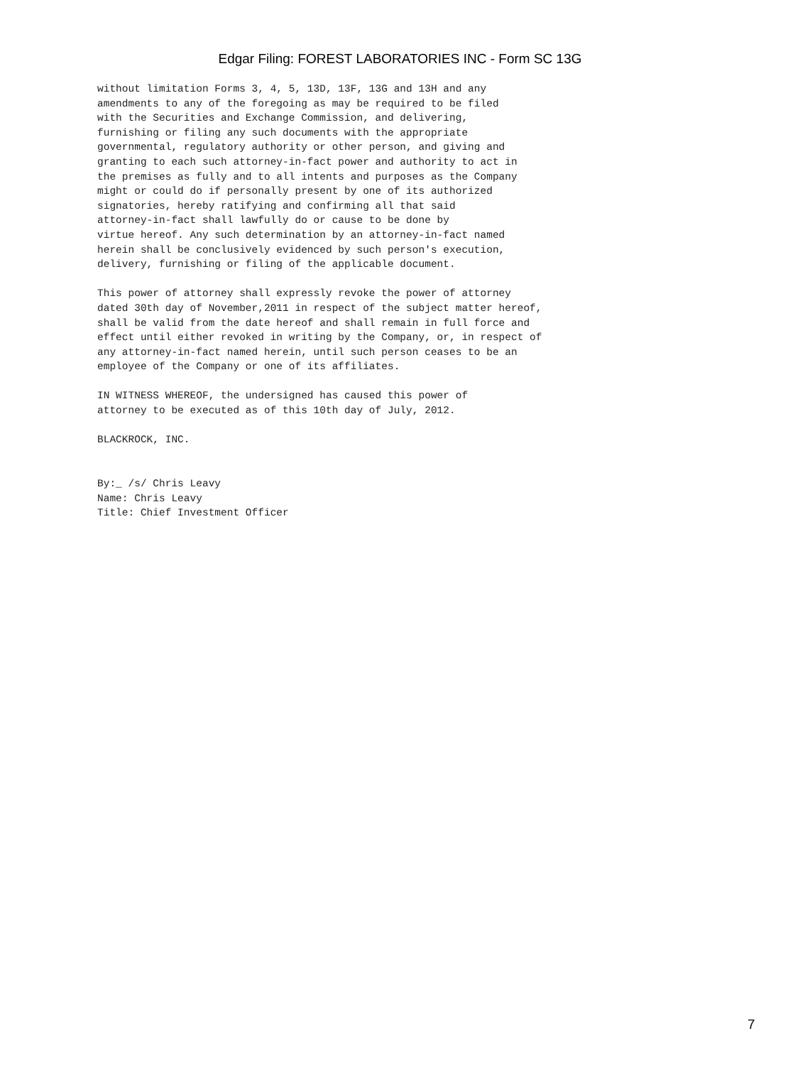Edgar Filing: FOREST LABORATORIES INC - Form SC 13G
without limitation Forms 3, 4, 5, 13D, 13F, 13G and 13H and any
amendments to any of the foregoing as may be required to be filed
with the Securities and Exchange Commission, and delivering,
furnishing or filing any such documents with the appropriate
governmental, regulatory authority or other person, and giving and
granting to each such attorney-in-fact power and authority to act in
the premises as fully and to all intents and purposes as the Company
might or could do if personally present by one of its authorized
signatories, hereby ratifying and confirming all that said
attorney-in-fact shall lawfully do or cause to be done by
virtue hereof. Any such determination by an attorney-in-fact named
herein shall be conclusively evidenced by such person's execution,
delivery, furnishing or filing of the applicable document.

This power of attorney shall expressly revoke the power of attorney
dated 30th day of November,2011 in respect of the subject matter hereof,
shall be valid from the date hereof and shall remain in full force and
effect until either revoked in writing by the Company, or, in respect of
any attorney-in-fact named herein, until such person ceases to be an
employee of the Company or one of its affiliates.

IN WITNESS WHEREOF, the undersigned has caused this power of
attorney to be executed as of this 10th day of July, 2012.

BLACKROCK, INC.


By:_ /s/ Chris Leavy
Name: Chris Leavy
Title: Chief Investment Officer
7